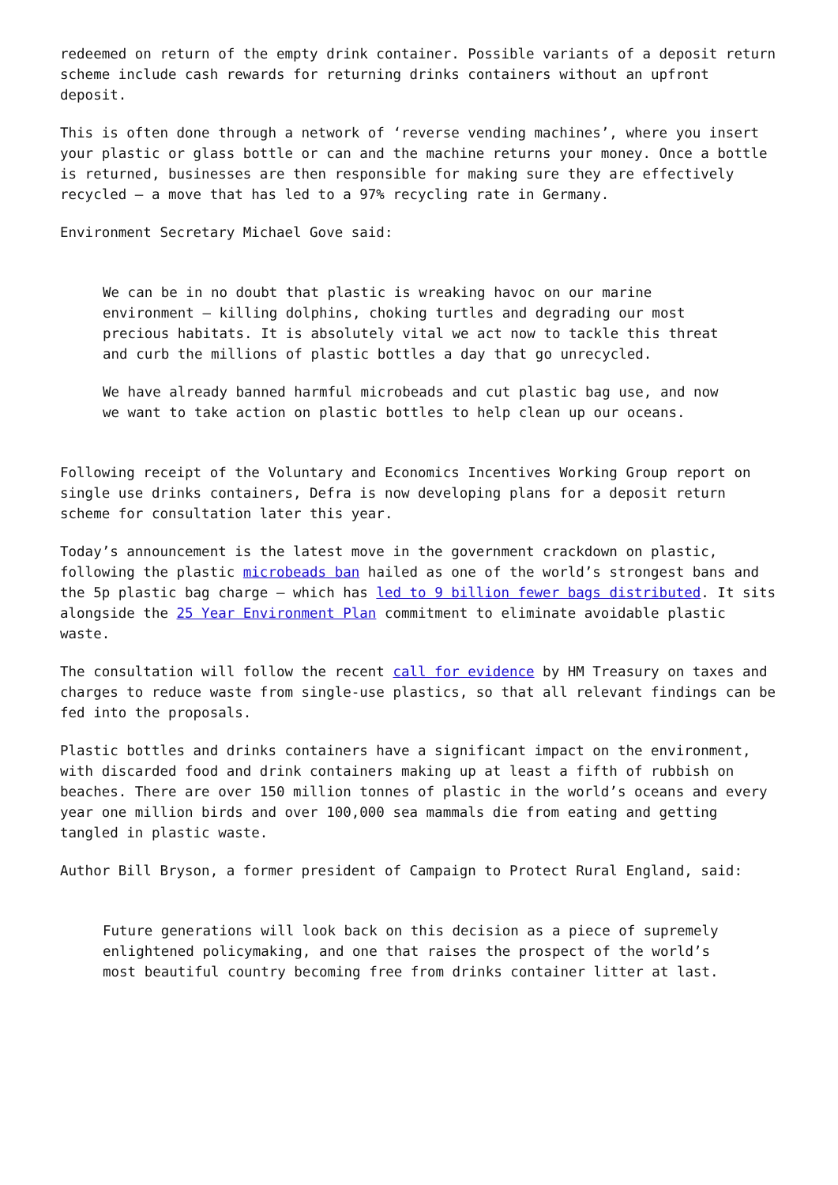redeemed on return of the empty drink container. Possible variants of a deposit return scheme include cash rewards for returning drinks containers without an upfront deposit.
This is often done through a network of ‘reverse vending machines’, where you insert your plastic or glass bottle or can and the machine returns your money. Once a bottle is returned, businesses are then responsible for making sure they are effectively recycled – a move that has led to a 97% recycling rate in Germany.
Environment Secretary Michael Gove said:
We can be in no doubt that plastic is wreaking havoc on our marine environment – killing dolphins, choking turtles and degrading our most precious habitats. It is absolutely vital we act now to tackle this threat and curb the millions of plastic bottles a day that go unrecycled.
We have already banned harmful microbeads and cut plastic bag use, and now we want to take action on plastic bottles to help clean up our oceans.
Following receipt of the Voluntary and Economics Incentives Working Group report on single use drinks containers, Defra is now developing plans for a deposit return scheme for consultation later this year.
Today’s announcement is the latest move in the government crackdown on plastic, following the plastic microbeads ban hailed as one of the world’s strongest bans and the 5p plastic bag charge – which has led to 9 billion fewer bags distributed. It sits alongside the 25 Year Environment Plan commitment to eliminate avoidable plastic waste.
The consultation will follow the recent call for evidence by HM Treasury on taxes and charges to reduce waste from single-use plastics, so that all relevant findings can be fed into the proposals.
Plastic bottles and drinks containers have a significant impact on the environment, with discarded food and drink containers making up at least a fifth of rubbish on beaches. There are over 150 million tonnes of plastic in the world’s oceans and every year one million birds and over 100,000 sea mammals die from eating and getting tangled in plastic waste.
Author Bill Bryson, a former president of Campaign to Protect Rural England, said:
Future generations will look back on this decision as a piece of supremely enlightened policymaking, and one that raises the prospect of the world’s most beautiful country becoming free from drinks container litter at last.